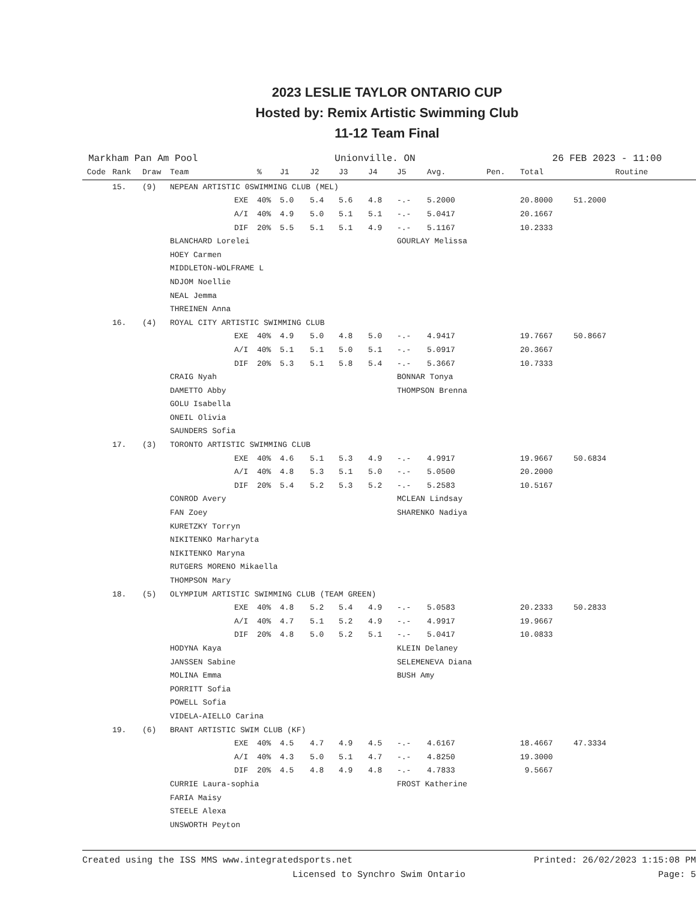2023 LESLIE TAYLOR ONTARIO CUP
Hosted by: Remix Artistic Swimming Club
11-12 Team Final
Markham Pan Am Pool Unionville. ON 26 FEB 2023 - 11:00
| Code | Rank | Draw | Team | | % | J1 | J2 | J3 | J4 | J5 | Avg. | Pen. | Total | Routine |
| --- | --- | --- | --- | --- | --- | --- | --- | --- | --- | --- | --- | --- | --- | --- |
| | 15. | (9) | NEPEAN ARTISTIC 0SWIMMING CLUB (MEL) | | | | | | | | | | | |
| | | | | EXE | 40% | 5.0 | 5.4 | 5.6 | 4.8 | -.- | 5.2000 | | 20.8000 | 51.2000 |
| | | | | A/I | 40% | 4.9 | 5.0 | 5.1 | 5.1 | -.- | 5.0417 | | 20.1667 | |
| | | | | DIF | 20% | 5.5 | 5.1 | 5.1 | 4.9 | -.- | 5.1167 | | 10.2333 | |
| | | | BLANCHARD Lorelei | | | | | | | GOURLAY Melissa | | | | |
| | | | HOEY Carmen | | | | | | | | | | | |
| | | | MIDDLETON-WOLFRAME L | | | | | | | | | | | |
| | | | NDJOM Noellie | | | | | | | | | | | |
| | | | NEAL Jemma | | | | | | | | | | | |
| | | | THREINEN Anna | | | | | | | | | | | |
| | 16. | (4) | ROYAL CITY ARTISTIC SWIMMING CLUB | | | | | | | | | | | |
| | | | | EXE | 40% | 4.9 | 5.0 | 4.8 | 5.0 | -.- | 4.9417 | | 19.7667 | 50.8667 |
| | | | | A/I | 40% | 5.1 | 5.1 | 5.0 | 5.1 | -.- | 5.0917 | | 20.3667 | |
| | | | | DIF | 20% | 5.3 | 5.1 | 5.8 | 5.4 | -.- | 5.3667 | | 10.7333 | |
| | | | CRAIG Nyah | | | | | | | BONNAR Tonya | | | | |
| | | | DAMETTO Abby | | | | | | | THOMPSON Brenna | | | | |
| | | | GOLU Isabella | | | | | | | | | | | |
| | | | ONEIL Olivia | | | | | | | | | | | |
| | | | SAUNDERS Sofia | | | | | | | | | | | |
| | 17. | (3) | TORONTO ARTISTIC SWIMMING CLUB | | | | | | | | | | | |
| | | | | EXE | 40% | 4.6 | 5.1 | 5.3 | 4.9 | -.- | 4.9917 | | 19.9667 | 50.6834 |
| | | | | A/I | 40% | 4.8 | 5.3 | 5.1 | 5.0 | -.- | 5.0500 | | 20.2000 | |
| | | | | DIF | 20% | 5.4 | 5.2 | 5.3 | 5.2 | -.- | 5.2583 | | 10.5167 | |
| | | | CONROD Avery | | | | | | | MCLEAN Lindsay | | | | |
| | | | FAN Zoey | | | | | | | SHARENKO Nadiya | | | | |
| | | | KURETZKY Torryn | | | | | | | | | | | |
| | | | NIKITENKO Marharyta | | | | | | | | | | | |
| | | | NIKITENKO Maryna | | | | | | | | | | | |
| | | | RUTGERS MORENO Mikaella | | | | | | | | | | | |
| | | | THOMPSON Mary | | | | | | | | | | | |
| | 18. | (5) | OLYMPIUM ARTISTIC SWIMMING CLUB (TEAM GREEN) | | | | | | | | | | | |
| | | | | EXE | 40% | 4.8 | 5.2 | 5.4 | 4.9 | -.- | 5.0583 | | 20.2333 | 50.2833 |
| | | | | A/I | 40% | 4.7 | 5.1 | 5.2 | 4.9 | -.- | 4.9917 | | 19.9667 | |
| | | | | DIF | 20% | 4.8 | 5.0 | 5.2 | 5.1 | -.- | 5.0417 | | 10.0833 | |
| | | | HODYNA Kaya | | | | | | | KLEIN Delaney | | | | |
| | | | JANSSEN Sabine | | | | | | | SELEMENEVA Diana | | | | |
| | | | MOLINA Emma | | | | | | | BUSH Amy | | | | |
| | | | PORRITT Sofia | | | | | | | | | | | |
| | | | POWELL Sofia | | | | | | | | | | | |
| | | | VIDELA-AIELLO Carina | | | | | | | | | | | |
| | 19. | (6) | BRANT ARTISTIC SWIM CLUB (KF) | | | | | | | | | | | |
| | | | | EXE | 40% | 4.5 | 4.7 | 4.9 | 4.5 | -.- | 4.6167 | | 18.4667 | 47.3334 |
| | | | | A/I | 40% | 4.3 | 5.0 | 5.1 | 4.7 | -.- | 4.8250 | | 19.3000 | |
| | | | | DIF | 20% | 4.5 | 4.8 | 4.9 | 4.8 | -.- | 4.7833 | | 9.5667 | |
| | | | CURRIE Laura-sophia | | | | | | | FROST Katherine | | | | |
| | | | FARIA Maisy | | | | | | | | | | | |
| | | | STEELE Alexa | | | | | | | | | | | |
| | | | UNSWORTH Peyton | | | | | | | | | | | |
Created using the ISS MMS www.integratedsports.net Printed: 26/02/2023 1:15:08 PM
Licensed to Synchro Swim Ontario Page: 5